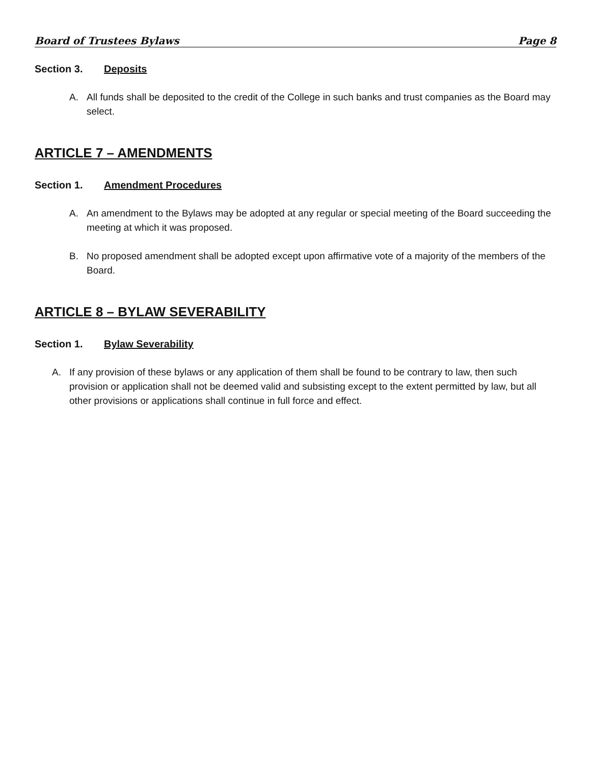Board of Trustees Bylaws Page 8
Section 3. Deposits
A. All funds shall be deposited to the credit of the College in such banks and trust companies as the Board may select.
ARTICLE 7 – AMENDMENTS
Section 1. Amendment Procedures
A. An amendment to the Bylaws may be adopted at any regular or special meeting of the Board succeeding the meeting at which it was proposed.
B. No proposed amendment shall be adopted except upon affirmative vote of a majority of the members of the Board.
ARTICLE 8 – BYLAW SEVERABILITY
Section 1. Bylaw Severability
A. If any provision of these bylaws or any application of them shall be found to be contrary to law, then such provision or application shall not be deemed valid and subsisting except to the extent permitted by law, but all other provisions or applications shall continue in full force and effect.